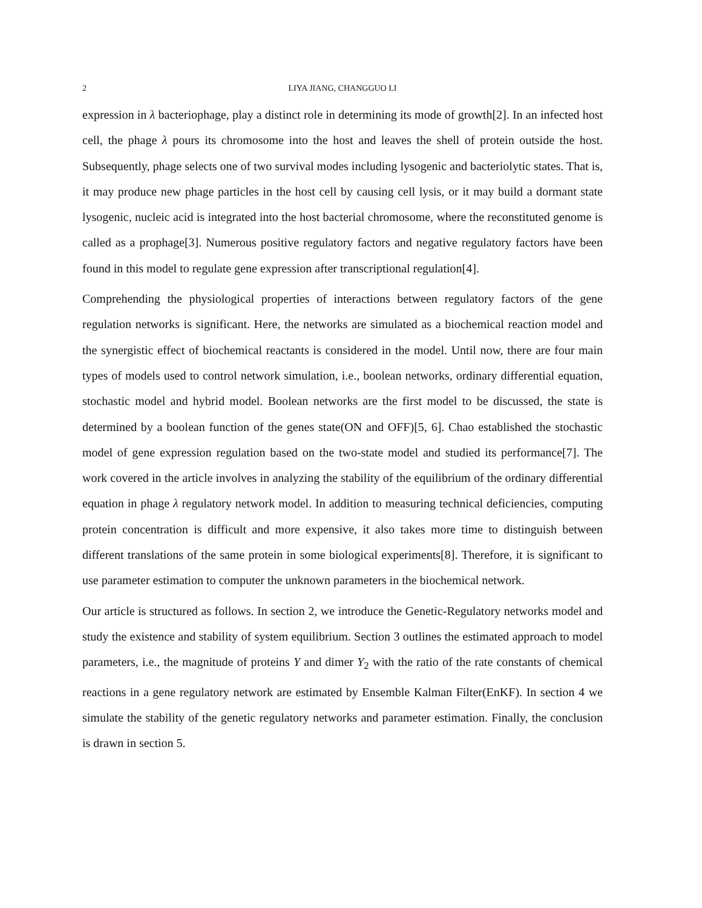2 LIYA JIANG, CHANGGUO LI
expression in λ bacteriophage, play a distinct role in determining its mode of growth[2]. In an infected host cell, the phage λ pours its chromosome into the host and leaves the shell of protein outside the host. Subsequently, phage selects one of two survival modes including lysogenic and bacteriolytic states. That is, it may produce new phage particles in the host cell by causing cell lysis, or it may build a dormant state lysogenic, nucleic acid is integrated into the host bacterial chromosome, where the reconstituted genome is called as a prophage[3]. Numerous positive regulatory factors and negative regulatory factors have been found in this model to regulate gene expression after transcriptional regulation[4].
Comprehending the physiological properties of interactions between regulatory factors of the gene regulation networks is significant. Here, the networks are simulated as a biochemical reaction model and the synergistic effect of biochemical reactants is considered in the model. Until now, there are four main types of models used to control network simulation, i.e., boolean networks, ordinary differential equation, stochastic model and hybrid model. Boolean networks are the first model to be discussed, the state is determined by a boolean function of the genes state(ON and OFF)[5, 6]. Chao established the stochastic model of gene expression regulation based on the two-state model and studied its performance[7]. The work covered in the article involves in analyzing the stability of the equilibrium of the ordinary differential equation in phage λ regulatory network model. In addition to measuring technical deficiencies, computing protein concentration is difficult and more expensive, it also takes more time to distinguish between different translations of the same protein in some biological experiments[8]. Therefore, it is significant to use parameter estimation to computer the unknown parameters in the biochemical network.
Our article is structured as follows. In section 2, we introduce the Genetic-Regulatory networks model and study the existence and stability of system equilibrium. Section 3 outlines the estimated approach to model parameters, i.e., the magnitude of proteins Y and dimer Y<sub>2</sub> with the ratio of the rate constants of chemical reactions in a gene regulatory network are estimated by Ensemble Kalman Filter(EnKF). In section 4 we simulate the stability of the genetic regulatory networks and parameter estimation. Finally, the conclusion is drawn in section 5.